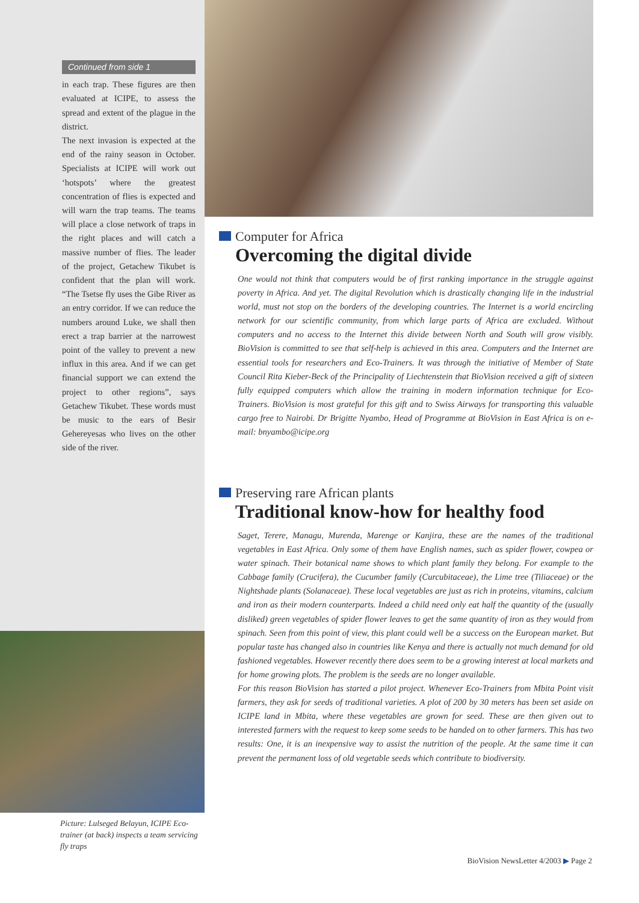Continued from side 1
in each trap. These figures are then evaluated at ICIPE, to assess the spread and extent of the plague in the district.
The next invasion is expected at the end of the rainy season in October. Specialists at ICIPE will work out ‘hotspots’ where the greatest concentration of flies is expected and will warn the trap teams. The teams will place a close network of traps in the right places and will catch a massive number of flies. The leader of the project, Getachew Tikubet is confident that the plan will work. “The Tsetse fly uses the Gibe River as an entry corridor. If we can reduce the numbers around Luke, we shall then erect a trap barrier at the narrowest point of the valley to prevent a new influx in this area. And if we can get financial support we can extend the project to other regions”, says Getachew Tikubet. These words must be music to the ears of Besir Gehereyesas who lives on the other side of the river.
Picture: Lulseged Belayun, ICIPE Eco-trainer (at back) inspects a team servicing fly traps
Computer for Africa
Overcoming the digital divide
One would not think that computers would be of first ranking importance in the struggle against poverty in Africa. And yet. The digital Revolution which is drastically changing life in the industrial world, must not stop on the borders of the developing countries. The Internet is a world encircling network for our scientific community, from which large parts of Africa are excluded. Without computers and no access to the Internet this divide between North and South will grow visibly. BioVision is committed to see that self-help is achieved in this area. Computers and the Internet are essential tools for researchers and Eco-Trainers. It was through the initiative of Member of State Council Rita Kieber-Beck of the Principality of Liechtenstein that BioVision received a gift of sixteen fully equipped computers which allow the training in modern information technique for Eco-Trainers. BioVision is most grateful for this gift and to Swiss Airways for transporting this valuable cargo free to Nairobi. Dr Brigitte Nyambo, Head of Programme at BioVision in East Africa is on e-mail: bnyambo@icipe.org
Preserving rare African plants
Traditional know-how for healthy food
Saget, Terere, Managu, Murenda, Marenge or Kanjira, these are the names of the traditional vegetables in East Africa. Only some of them have English names, such as spider flower, cowpea or water spinach. Their botanical name shows to which plant family they belong. For example to the Cabbage family (Crucifera), the Cucumber family (Curcubitaceae), the Lime tree (Tiliaceae) or the Nightshade plants (Solanaceae). These local vegetables are just as rich in proteins, vitamins, calcium and iron as their modern counterparts. Indeed a child need only eat half the quantity of the (usually disliked) green vegetables of spider flower leaves to get the same quantity of iron as they would from spinach. Seen from this point of view, this plant could well be a success on the European market. But popular taste has changed also in countries like Kenya and there is actually not much demand for old fashioned vegetables. However recently there does seem to be a growing interest at local markets and for home growing plots. The problem is the seeds are no longer available.
For this reason BioVision has started a pilot project. Whenever Eco-Trainers from Mbita Point visit farmers, they ask for seeds of traditional varieties. A plot of 200 by 30 meters has been set aside on ICIPE land in Mbita, where these vegetables are grown for seed. These are then given out to interested farmers with the request to keep some seeds to be handed on to other farmers. This has two results: One, it is an inexpensive way to assist the nutrition of the people. At the same time it can prevent the permanent loss of old vegetable seeds which contribute to biodiversity.
BioVision NewsLetter 4/2003 ▶ Page 2